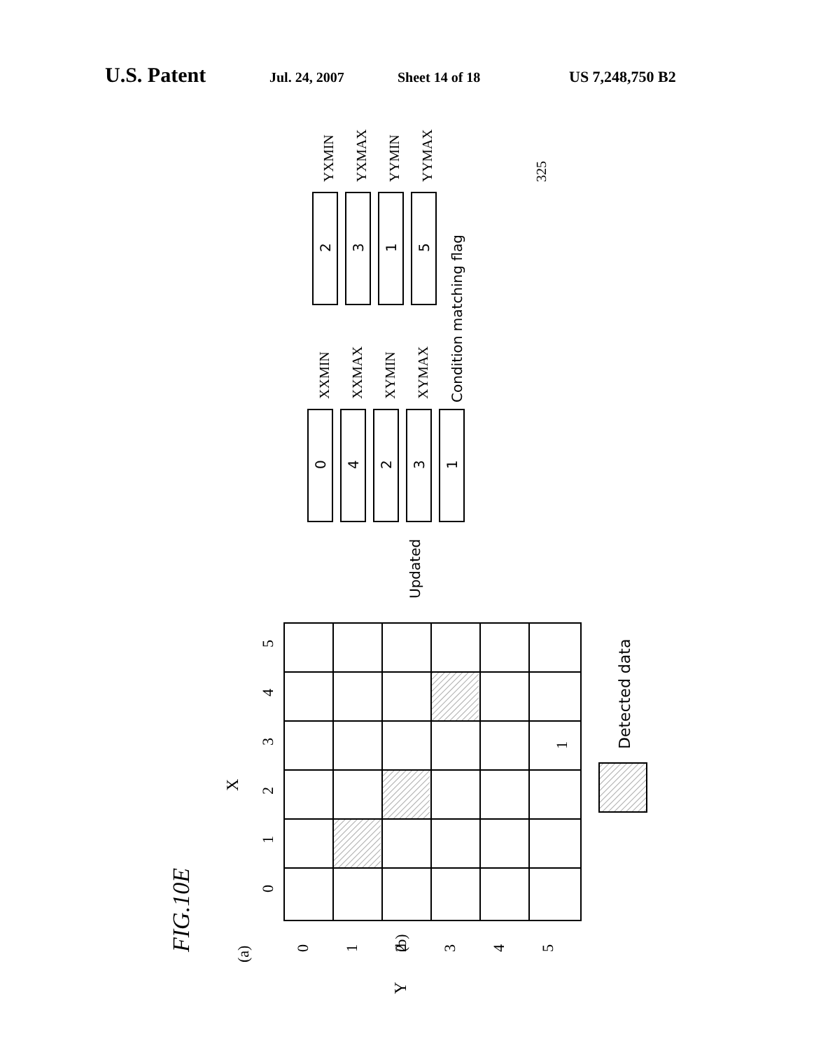U.S. Patent Jul. 24, 2007 Sheet 14 of 18 US 7,248,750 B2
FIG.10E
(a)
(b)
X
Y
0
1
2
3
4
5
0
1
2
3
4
5
1
Detected data
Updated
Condition matching flag
XXMIN
XXMAX
XYMIN
XYMAX
YXMIN
YXMAX
YYMIN
YYMAX
325
0
4
2
3
1
2
3
1
5